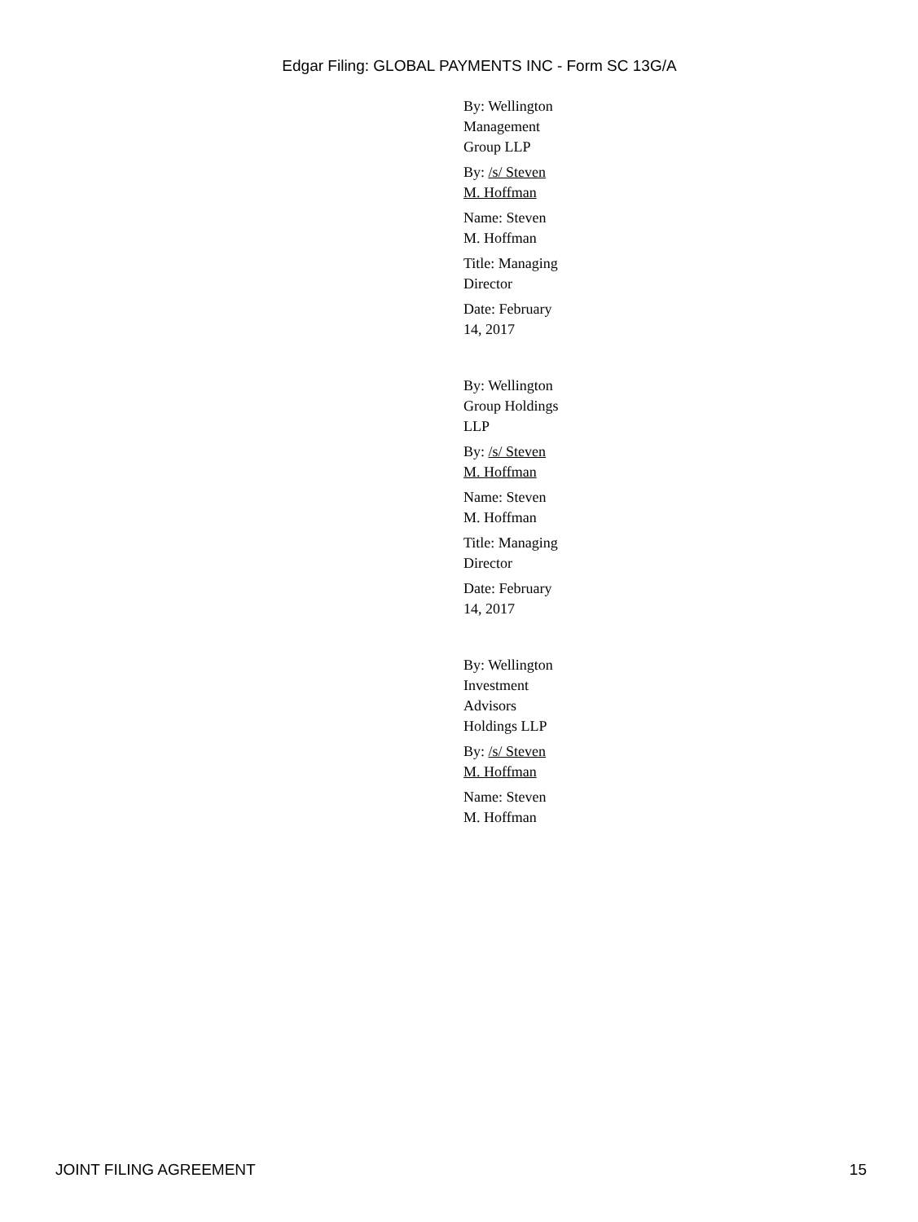Edgar Filing: GLOBAL PAYMENTS INC - Form SC 13G/A
By: Wellington Management Group LLP
By: /s/ Steven M. Hoffman
Name: Steven M. Hoffman
Title: Managing Director
Date: February 14, 2017
By: Wellington Group Holdings LLP
By: /s/ Steven M. Hoffman
Name: Steven M. Hoffman
Title: Managing Director
Date: February 14, 2017
By: Wellington Investment Advisors Holdings LLP
By: /s/ Steven M. Hoffman
Name: Steven M. Hoffman
JOINT FILING AGREEMENT 15